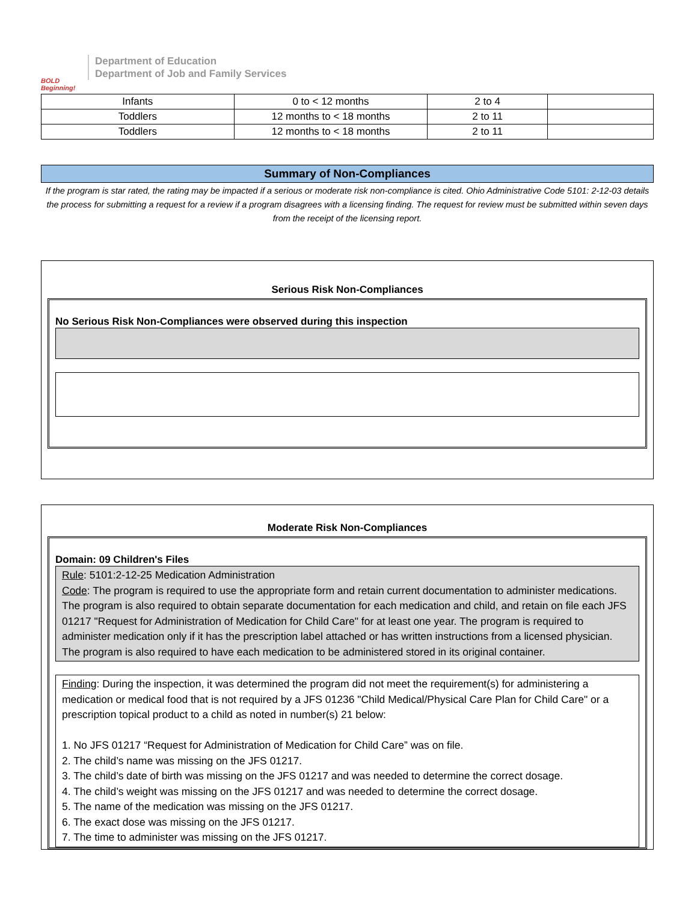BOLD Beginning!
Department of Education
Department of Job and Family Services
| Infants | 0 to < 12 months | 2 to 4 | |
| Toddlers | 12 months to < 18 months | 2 to 11 | |
| Toddlers | 12 months to < 18 months | 2 to 11 | |
Summary of Non-Compliances
If the program is star rated, the rating may be impacted if a serious or moderate risk non-compliance is cited. Ohio Administrative Code 5101: 2-12-03 details the process for submitting a request for a review if a program disagrees with a licensing finding. The request for review must be submitted within seven days from the receipt of the licensing report.
Serious Risk Non-Compliances
No Serious Risk Non-Compliances were observed during this inspection
Moderate Risk Non-Compliances
Domain: 09 Children's Files
Rule: 5101:2-12-25 Medication Administration
Code: The program is required to use the appropriate form and retain current documentation to administer medications. The program is also required to obtain separate documentation for each medication and child, and retain on file each JFS 01217 "Request for Administration of Medication for Child Care" for at least one year. The program is required to administer medication only if it has the prescription label attached or has written instructions from a licensed physician. The program is also required to have each medication to be administered stored in its original container.
Finding: During the inspection, it was determined the program did not meet the requirement(s) for administering a medication or medical food that is not required by a JFS 01236 "Child Medical/Physical Care Plan for Child Care" or a prescription topical product to a child as noted in number(s) 21 below:
1. No JFS 01217 “Request for Administration of Medication for Child Care” was on file.
2. The child’s name was missing on the JFS 01217.
3. The child’s date of birth was missing on the JFS 01217 and was needed to determine the correct dosage.
4. The child’s weight was missing on the JFS 01217 and was needed to determine the correct dosage.
5. The name of the medication was missing on the JFS 01217.
6. The exact dose was missing on the JFS 01217.
7. The time to administer was missing on the JFS 01217.